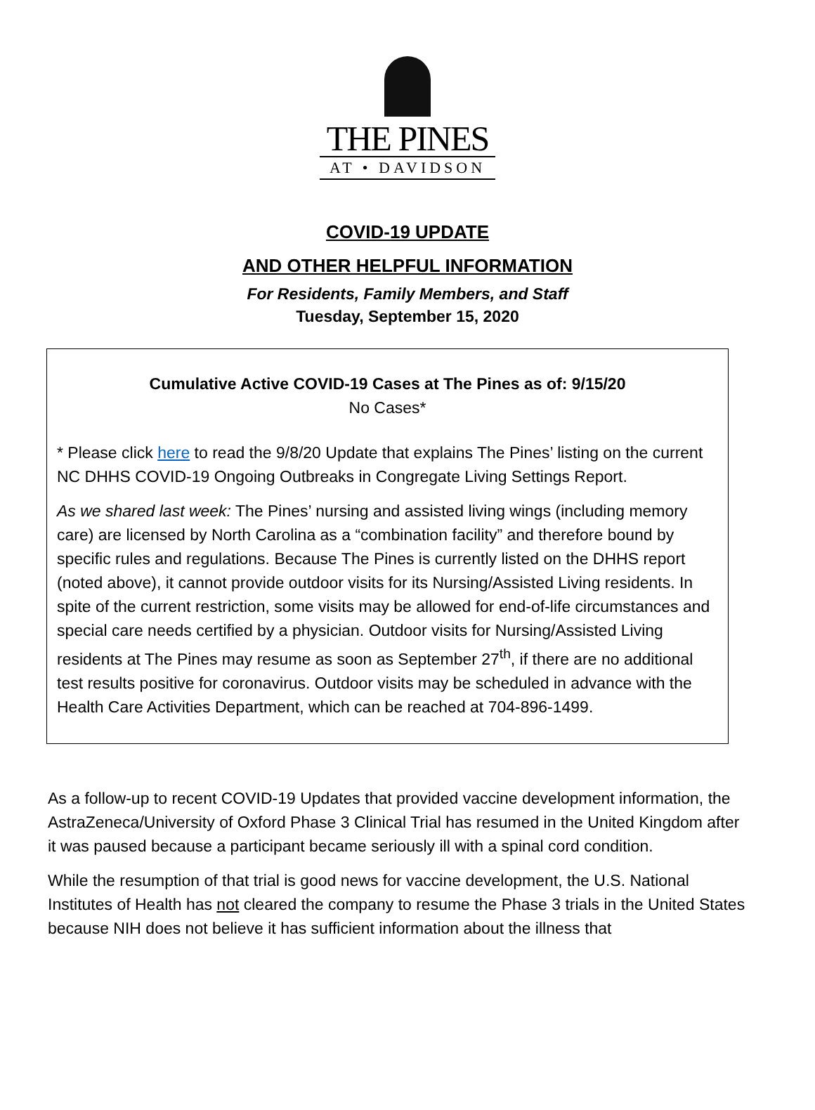THE PINES
AT • DAVIDSON
COVID-19 UPDATE
AND OTHER HELPFUL INFORMATION
For Residents, Family Members, and Staff
Tuesday, September 15, 2020
Cumulative Active COVID-19 Cases at The Pines as of: 9/15/20
No Cases*
* Please click here to read the 9/8/20 Update that explains The Pines’ listing on the current NC DHHS COVID-19 Ongoing Outbreaks in Congregate Living Settings Report.
As we shared last week: The Pines’ nursing and assisted living wings (including memory care) are licensed by North Carolina as a “combination facility” and therefore bound by specific rules and regulations. Because The Pines is currently listed on the DHHS report (noted above), it cannot provide outdoor visits for its Nursing/Assisted Living residents. In spite of the current restriction, some visits may be allowed for end-of-life circumstances and special care needs certified by a physician. Outdoor visits for Nursing/Assisted Living residents at The Pines may resume as soon as September 27<sup>th</sup>, if there are no additional test results positive for coronavirus. Outdoor visits may be scheduled in advance with the Health Care Activities Department, which can be reached at 704-896-1499.
As a follow-up to recent COVID-19 Updates that provided vaccine development information, the AstraZeneca/University of Oxford Phase 3 Clinical Trial has resumed in the United Kingdom after it was paused because a participant became seriously ill with a spinal cord condition.
While the resumption of that trial is good news for vaccine development, the U.S. National Institutes of Health has not cleared the company to resume the Phase 3 trials in the United States because NIH does not believe it has sufficient information about the illness that